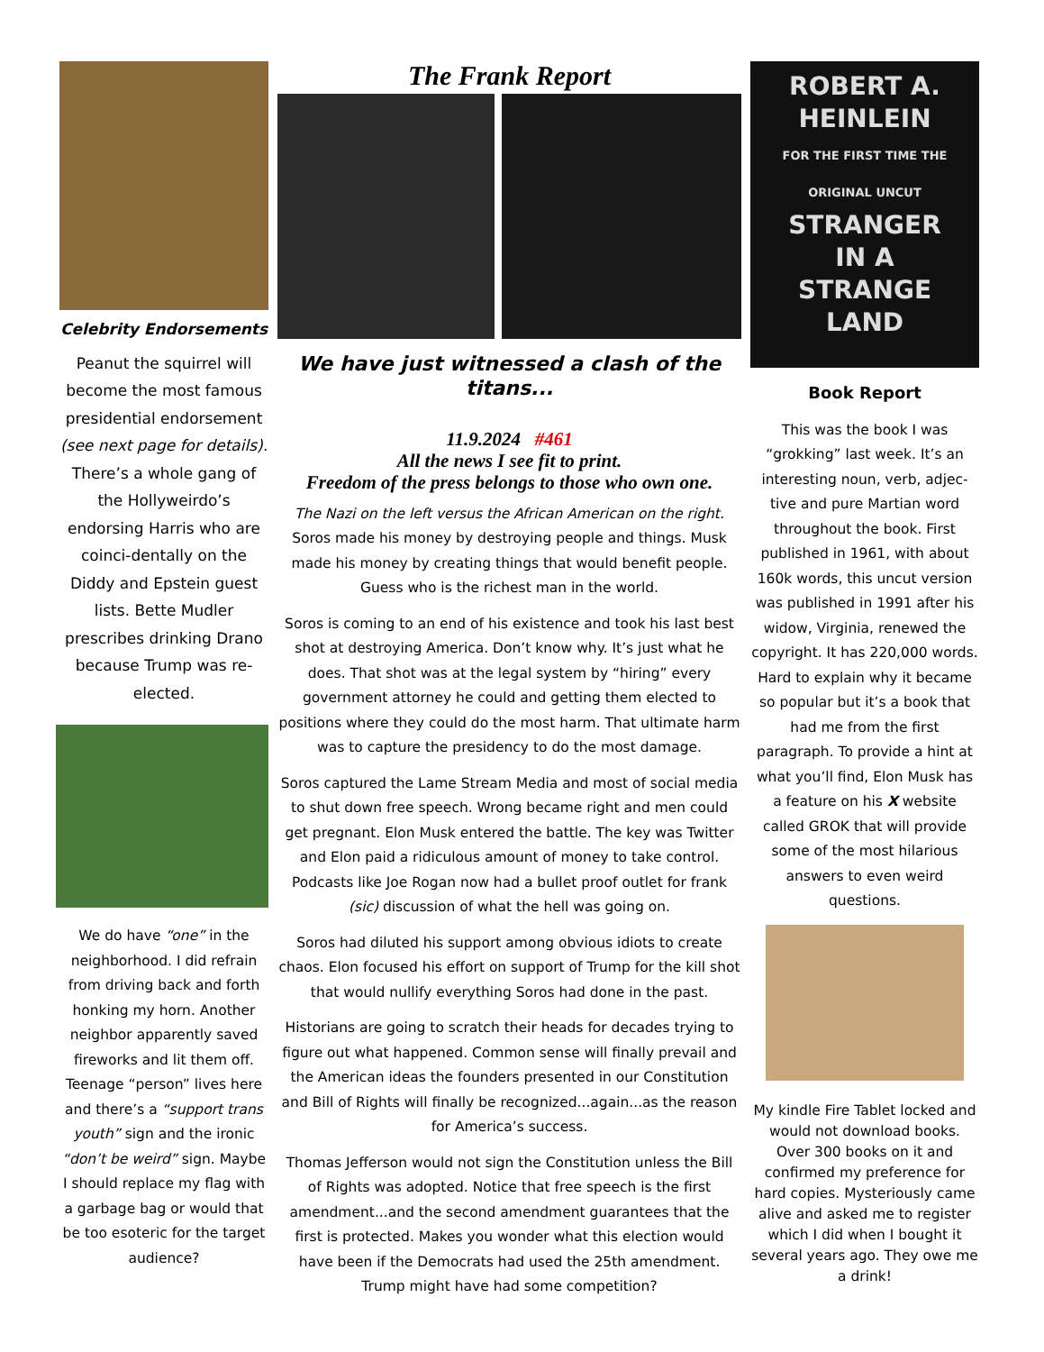Celebrity Endorsements
Peanut the squirrel will become the most famous presidential endorsement (see next page for details). There’s a whole gang of the Hollyweirdo’s endorsing Harris who are coinci-dentally on the Diddy and Epstein guest lists. Bette Mudler prescribes drinking Drano because Trump was re-elected.
We do have “one” in the neighborhood. I did refrain from driving back and forth honking my horn. Another neighbor apparently saved fireworks and lit them off. Teenage “person” lives here and there’s a “support trans youth” sign and the ironic “don’t be weird” sign. Maybe I should replace my flag with a garbage bag or would that be too esoteric for the target audience?
The Frank Report
We have just witnessed a clash of the titans...
11.9.2024 #461
All the news I see fit to print.
Freedom of the press belongs to those who own one.
The Nazi on the left versus the African American on the right. Soros made his money by destroying people and things. Musk made his money by creating things that would benefit people. Guess who is the richest man in the world.
Soros is coming to an end of his existence and took his last best shot at destroying America. Don’t know why. It’s just what he does. That shot was at the legal system by “hiring” every government attorney he could and getting them elected to positions where they could do the most harm. That ultimate harm was to capture the presidency to do the most damage.
Soros captured the Lame Stream Media and most of social media to shut down free speech. Wrong became right and men could get pregnant. Elon Musk entered the battle. The key was Twitter and Elon paid a ridiculous amount of money to take control. Podcasts like Joe Rogan now had a bullet proof outlet for frank (sic) discussion of what the hell was going on.
Soros had diluted his support among obvious idiots to create chaos. Elon focused his effort on support of Trump for the kill shot that would nullify everything Soros had done in the past.
Historians are going to scratch their heads for decades trying to figure out what happened. Common sense will finally prevail and the American ideas the founders presented in our Constitution and Bill of Rights will finally be recognized...again...as the reason for America’s success.
Thomas Jefferson would not sign the Constitution unless the Bill of Rights was adopted. Notice that free speech is the first amendment...and the second amendment guarantees that the first is protected. Makes you wonder what this election would have been if the Democrats had used the 25th amendment. Trump might have had some competition?
ROBERT A. HEINLEIN
FOR THE FIRST TIME THE ORIGINAL UNCUT
STRANGER
IN A
STRANGE
LAND
Book Report
This was the book I was “grokking” last week. It’s an interesting noun, verb, adjec-tive and pure Martian word throughout the book. First published in 1961, with about 160k words, this uncut version was published in 1991 after his widow, Virginia, renewed the copyright. It has 220,000 words. Hard to explain why it became so popular but it’s a book that had me from the first paragraph. To provide a hint at what you’ll find, Elon Musk has a feature on his X website called GROK that will provide some of the most hilarious answers to even weird questions.
My kindle Fire Tablet locked and would not download books. Over 300 books on it and confirmed my preference for hard copies. Mysteriously came alive and asked me to register which I did when I bought it several years ago. They owe me a drink!